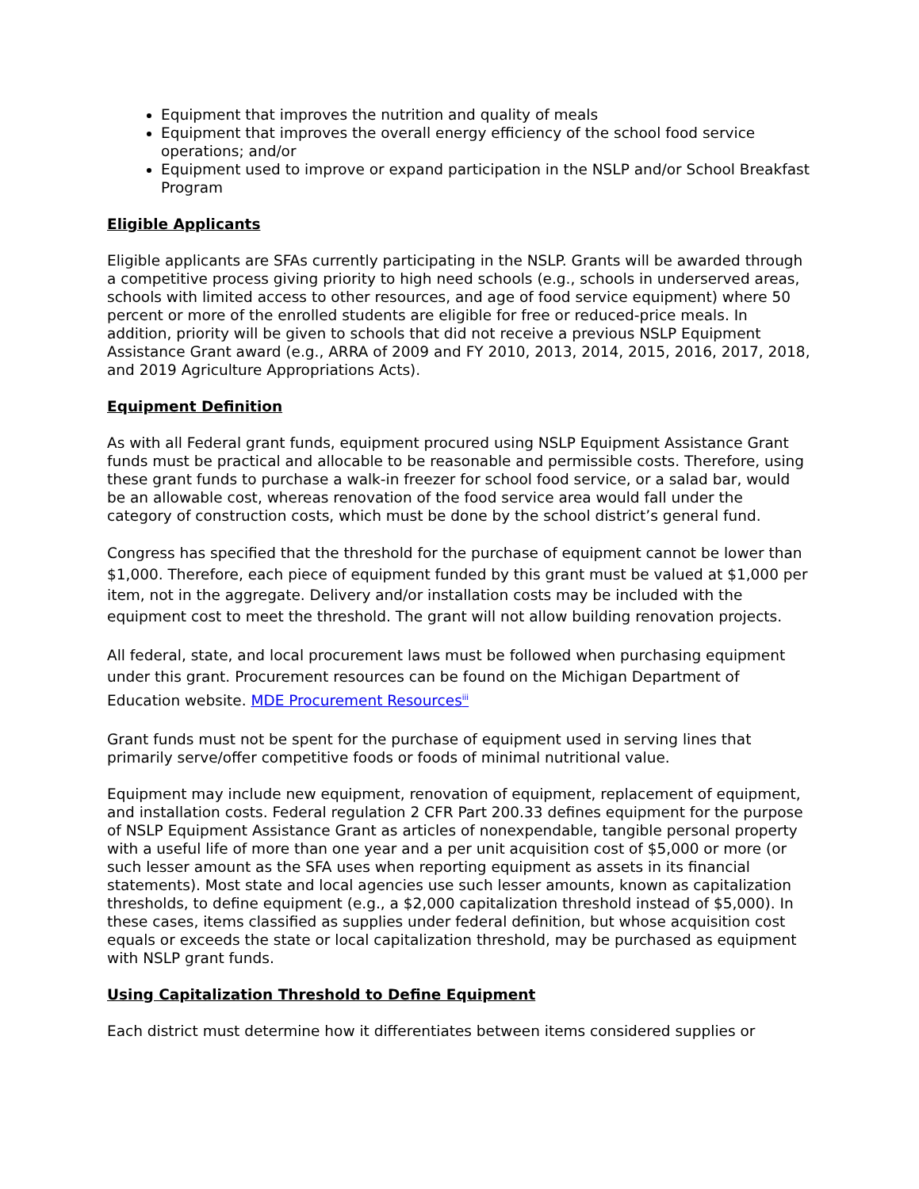Equipment that improves the nutrition and quality of meals
Equipment that improves the overall energy efficiency of the school food service operations; and/or
Equipment used to improve or expand participation in the NSLP and/or School Breakfast Program
Eligible Applicants
Eligible applicants are SFAs currently participating in the NSLP. Grants will be awarded through a competitive process giving priority to high need schools (e.g., schools in underserved areas, schools with limited access to other resources, and age of food service equipment) where 50 percent or more of the enrolled students are eligible for free or reduced-price meals. In addition, priority will be given to schools that did not receive a previous NSLP Equipment Assistance Grant award (e.g., ARRA of 2009 and FY 2010, 2013, 2014, 2015, 2016, 2017, 2018, and 2019 Agriculture Appropriations Acts).
Equipment Definition
As with all Federal grant funds, equipment procured using NSLP Equipment Assistance Grant funds must be practical and allocable to be reasonable and permissible costs. Therefore, using these grant funds to purchase a walk-in freezer for school food service, or a salad bar, would be an allowable cost, whereas renovation of the food service area would fall under the category of construction costs, which must be done by the school district’s general fund.
Congress has specified that the threshold for the purchase of equipment cannot be lower than $1,000. Therefore, each piece of equipment funded by this grant must be valued at $1,000 per item, not in the aggregate. Delivery and/or installation costs may be included with the equipment cost to meet the threshold. The grant will not allow building renovation projects.
All federal, state, and local procurement laws must be followed when purchasing equipment under this grant. Procurement resources can be found on the Michigan Department of Education website. MDE Procurement Resources<sup>iii</sup>
Grant funds must not be spent for the purchase of equipment used in serving lines that primarily serve/offer competitive foods or foods of minimal nutritional value.
Equipment may include new equipment, renovation of equipment, replacement of equipment, and installation costs. Federal regulation 2 CFR Part 200.33 defines equipment for the purpose of NSLP Equipment Assistance Grant as articles of nonexpendable, tangible personal property with a useful life of more than one year and a per unit acquisition cost of $5,000 or more (or such lesser amount as the SFA uses when reporting equipment as assets in its financial statements). Most state and local agencies use such lesser amounts, known as capitalization thresholds, to define equipment (e.g., a $2,000 capitalization threshold instead of $5,000). In these cases, items classified as supplies under federal definition, but whose acquisition cost equals or exceeds the state or local capitalization threshold, may be purchased as equipment with NSLP grant funds.
Using Capitalization Threshold to Define Equipment
Each district must determine how it differentiates between items considered supplies or